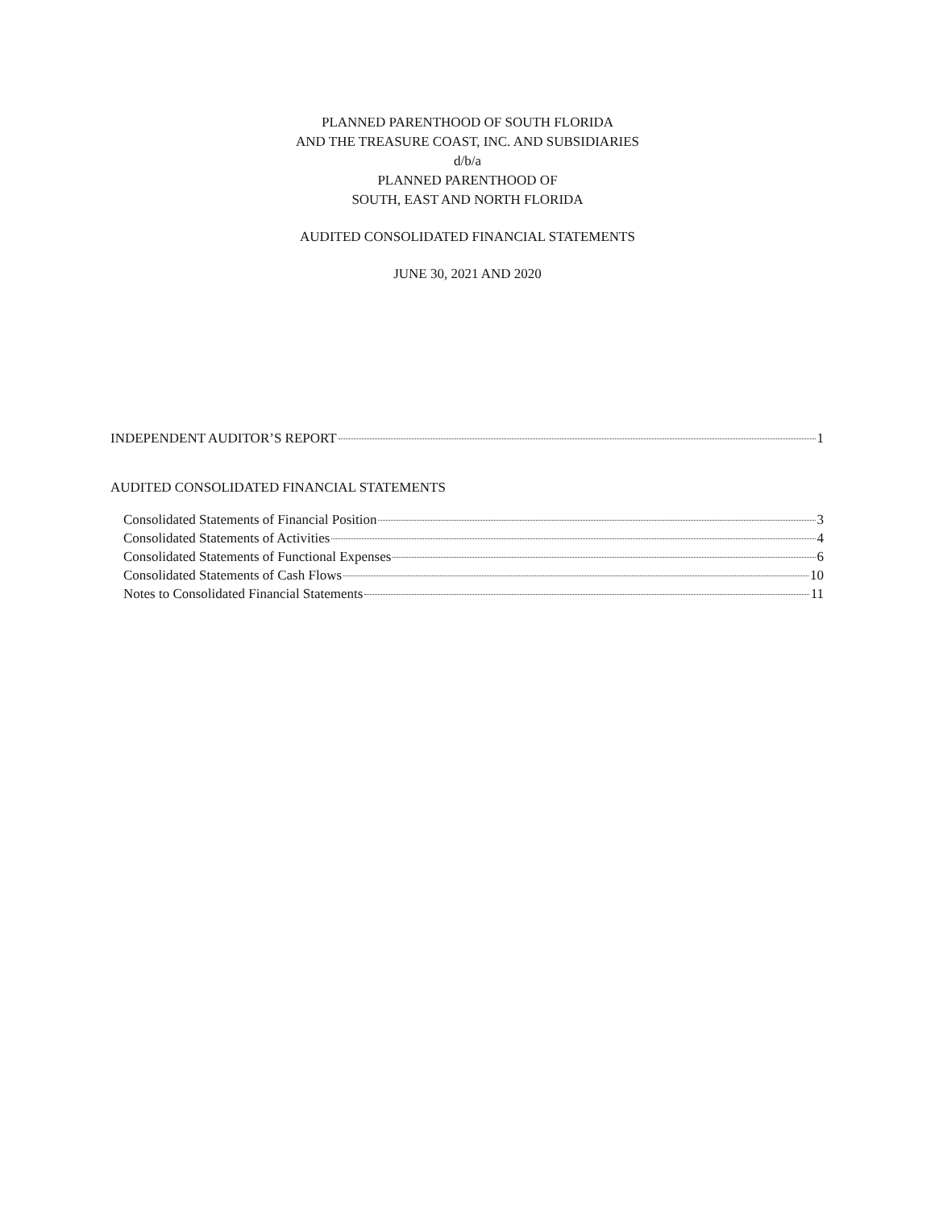PLANNED PARENTHOOD OF SOUTH FLORIDA
AND THE TREASURE COAST, INC. AND SUBSIDIARIES
d/b/a
PLANNED PARENTHOOD OF
SOUTH, EAST AND NORTH FLORIDA
AUDITED CONSOLIDATED FINANCIAL STATEMENTS
JUNE 30, 2021 AND 2020
INDEPENDENT AUDITOR’S REPORT 1
AUDITED CONSOLIDATED FINANCIAL STATEMENTS
Consolidated Statements of Financial Position 3
Consolidated Statements of Activities 4
Consolidated Statements of Functional Expenses 6
Consolidated Statements of Cash Flows 10
Notes to Consolidated Financial Statements 11